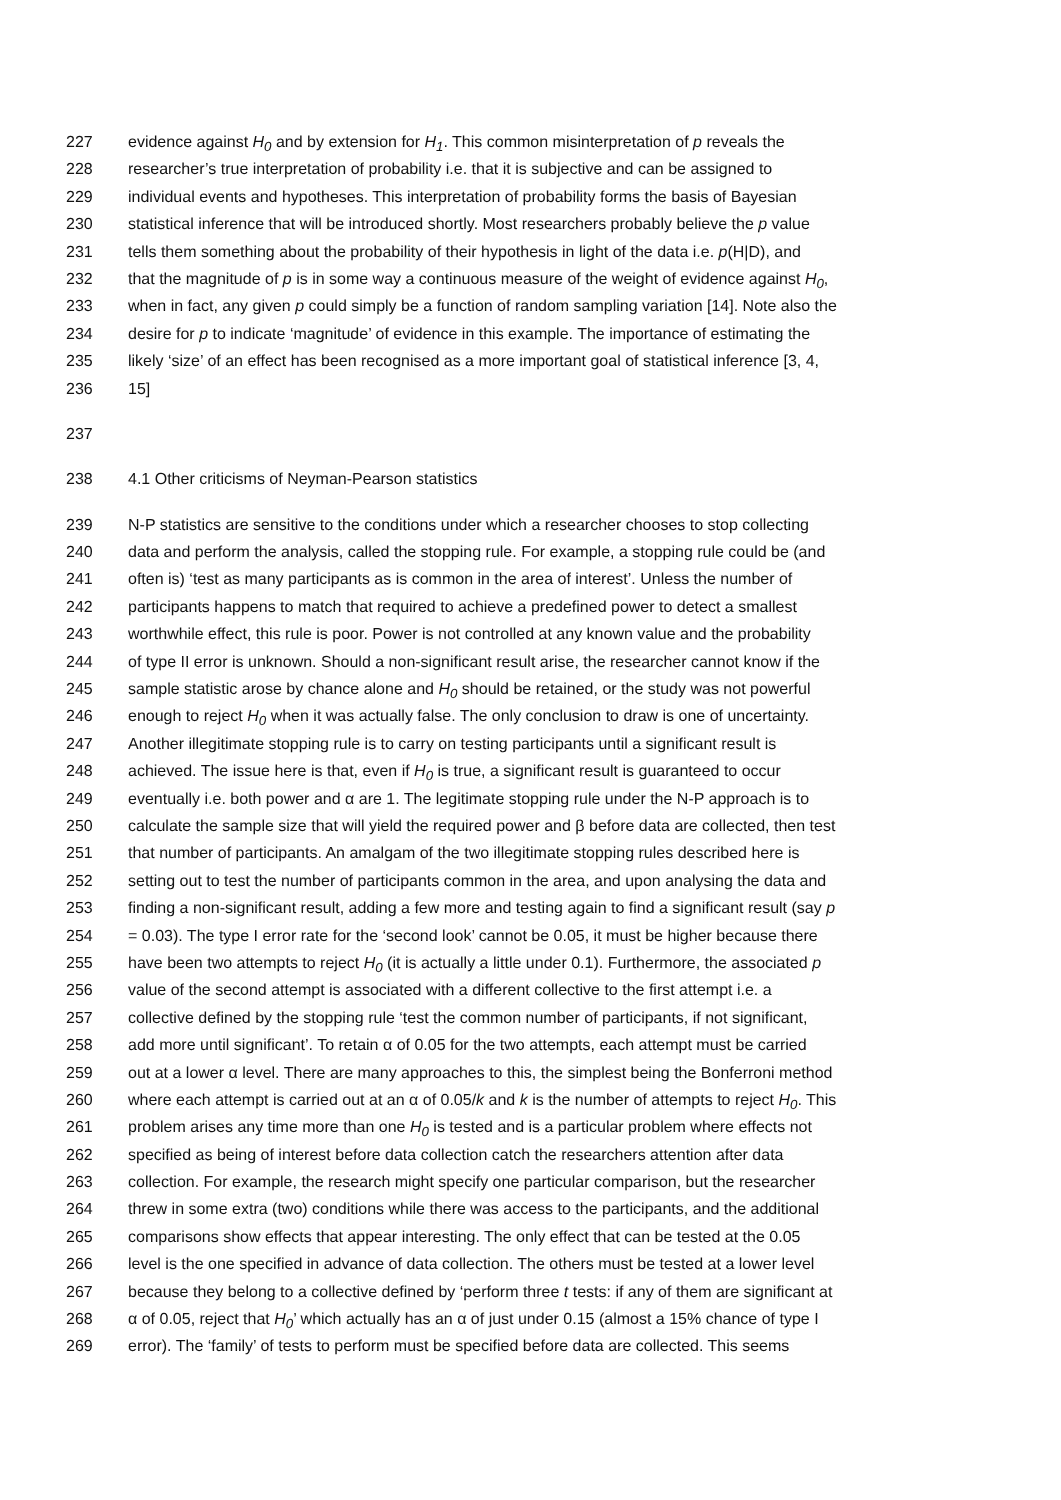227 evidence against H<sub>0</sub> and by extension for H<sub>1</sub>. This common misinterpretation of p reveals the
228 researcher’s true interpretation of probability i.e. that it is subjective and can be assigned to
229 individual events and hypotheses. This interpretation of probability forms the basis of Bayesian
230 statistical inference that will be introduced shortly. Most researchers probably believe the p value
231 tells them something about the probability of their hypothesis in light of the data i.e. p(H|D), and
232 that the magnitude of p is in some way a continuous measure of the weight of evidence against H<sub>0</sub>,
233 when in fact, any given p could simply be a function of random sampling variation [14]. Note also the
234 desire for p to indicate ‘magnitude’ of evidence in this example. The importance of estimating the
235 likely ‘size’ of an effect has been recognised as a more important goal of statistical inference [3, 4,
236 15]
237
238 4.1 Other criticisms of Neyman-Pearson statistics
239 N-P statistics are sensitive to the conditions under which a researcher chooses to stop collecting
240 data and perform the analysis, called the stopping rule. For example, a stopping rule could be (and
241 often is) ‘test as many participants as is common in the area of interest’. Unless the number of
242 participants happens to match that required to achieve a predefined power to detect a smallest
243 worthwhile effect, this rule is poor. Power is not controlled at any known value and the probability
244 of type II error is unknown. Should a non-significant result arise, the researcher cannot know if the
245 sample statistic arose by chance alone and H<sub>0</sub> should be retained, or the study was not powerful
246 enough to reject H<sub>0</sub> when it was actually false. The only conclusion to draw is one of uncertainty.
247 Another illegitimate stopping rule is to carry on testing participants until a significant result is
248 achieved. The issue here is that, even if H<sub>0</sub> is true, a significant result is guaranteed to occur
249 eventually i.e. both power and α are 1. The legitimate stopping rule under the N-P approach is to
250 calculate the sample size that will yield the required power and β before data are collected, then test
251 that number of participants. An amalgam of the two illegitimate stopping rules described here is
252 setting out to test the number of participants common in the area, and upon analysing the data and
253 finding a non-significant result, adding a few more and testing again to find a significant result (say p
254 = 0.03). The type I error rate for the ‘second look’ cannot be 0.05, it must be higher because there
255 have been two attempts to reject H<sub>0</sub> (it is actually a little under 0.1). Furthermore, the associated p
256 value of the second attempt is associated with a different collective to the first attempt i.e. a
257 collective defined by the stopping rule ‘test the common number of participants, if not significant,
258 add more until significant’. To retain α of 0.05 for the two attempts, each attempt must be carried
259 out at a lower α level. There are many approaches to this, the simplest being the Bonferroni method
260 where each attempt is carried out at an α of 0.05/k and k is the number of attempts to reject H<sub>0</sub>. This
261 problem arises any time more than one H<sub>0</sub> is tested and is a particular problem where effects not
262 specified as being of interest before data collection catch the researchers attention after data
263 collection. For example, the research might specify one particular comparison, but the researcher
264 threw in some extra (two) conditions while there was access to the participants, and the additional
265 comparisons show effects that appear interesting. The only effect that can be tested at the 0.05
266 level is the one specified in advance of data collection. The others must be tested at a lower level
267 because they belong to a collective defined by ‘perform three t tests: if any of them are significant at
268 α of 0.05, reject that H<sub>0</sub>’ which actually has an α of just under 0.15 (almost a 15% chance of type I
269 error). The ‘family’ of tests to perform must be specified before data are collected. This seems